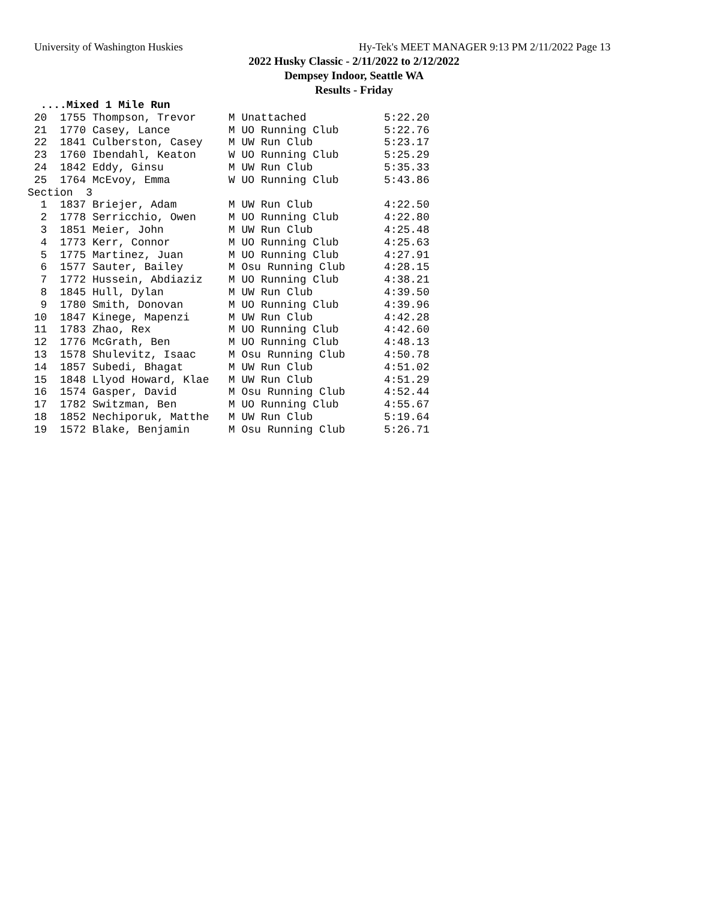University of Washington Huskies
Hy-Tek's MEET MANAGER 9:13 PM 2/11/2022 Page 13
2022 Husky Classic - 2/11/2022 to 2/12/2022
Dempsey Indoor, Seattle WA
Results - Friday
  ....Mixed 1 Mile Run
 20  1755 Thompson, Trevor     M Unattached            5:22.20
 21  1770 Casey, Lance         M UO Running Club       5:22.76
 22  1841 Culberston, Casey    M UW Run Club           5:23.17
 23  1760 Ibendahl, Keaton     W UO Running Club       5:25.29
 24  1842 Eddy, Ginsu          M UW Run Club           5:35.33
 25  1764 McEvoy, Emma         W UO Running Club       5:43.86
Section  3
  1  1837 Briejer, Adam        M UW Run Club           4:22.50
  2  1778 Serricchio, Owen     M UO Running Club       4:22.80
  3  1851 Meier, John          M UW Run Club           4:25.48
  4  1773 Kerr, Connor         M UO Running Club       4:25.63
  5  1775 Martinez, Juan       M UO Running Club       4:27.91
  6  1577 Sauter, Bailey       M Osu Running Club      4:28.15
  7  1772 Hussein, Abdiaziz    M UO Running Club       4:38.21
  8  1845 Hull, Dylan          M UW Run Club           4:39.50
  9  1780 Smith, Donovan       M UO Running Club       4:39.96
 10  1847 Kinege, Mapenzi      M UW Run Club           4:42.28
 11  1783 Zhao, Rex            M UO Running Club       4:42.60
 12  1776 McGrath, Ben         M UO Running Club       4:48.13
 13  1578 Shulevitz, Isaac     M Osu Running Club      4:50.78
 14  1857 Subedi, Bhagat       M UW Run Club           4:51.02
 15  1848 Llyod Howard, Klae   M UW Run Club           4:51.29
 16  1574 Gasper, David        M Osu Running Club      4:52.44
 17  1782 Switzman, Ben        M UO Running Club       4:55.67
 18  1852 Nechiporuk, Matthe   M UW Run Club           5:19.64
 19  1572 Blake, Benjamin      M Osu Running Club      5:26.71